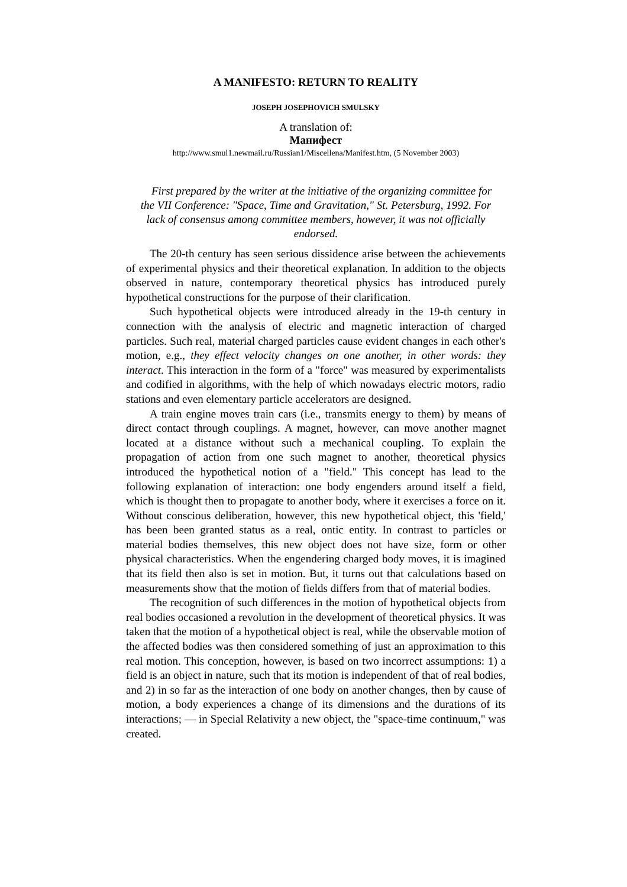A MANIFESTO: RETURN TO REALITY
JOSEPH JOSEPHOVICH SMULSKY
A translation of:
Манифест
http://www.smul1.newmail.ru/Russian1/Miscellena/Manifest.htm, (5 November 2003)
First prepared by the writer at the initiative of the organizing committee for the VII Conference: "Space, Time and Gravitation," St. Petersburg, 1992. For lack of consensus among committee members, however, it was not officially endorsed.
The 20-th century has seen serious dissidence arise between the achievements of experimental physics and their theoretical explanation. In addition to the objects observed in nature, contemporary theoretical physics has introduced purely hypothetical constructions for the purpose of their clarification.
Such hypothetical objects were introduced already in the 19-th century in connection with the analysis of electric and magnetic interaction of charged particles. Such real, material charged particles cause evident changes in each other's motion, e.g., they effect velocity changes on one another, in other words: they interact. This interaction in the form of a "force" was measured by experimentalists and codified in algorithms, with the help of which nowadays electric motors, radio stations and even elementary particle accelerators are designed.
A train engine moves train cars (i.e., transmits energy to them) by means of direct contact through couplings. A magnet, however, can move another magnet located at a distance without such a mechanical coupling. To explain the propagation of action from one such magnet to another, theoretical physics introduced the hypothetical notion of a "field." This concept has lead to the following explanation of interaction: one body engenders around itself a field, which is thought then to propagate to another body, where it exercises a force on it. Without conscious deliberation, however, this new hypothetical object, this 'field,' has been been granted status as a real, ontic entity. In contrast to particles or material bodies themselves, this new object does not have size, form or other physical characteristics. When the engendering charged body moves, it is imagined that its field then also is set in motion. But, it turns out that calculations based on measurements show that the motion of fields differs from that of material bodies.
The recognition of such differences in the motion of hypothetical objects from real bodies occasioned a revolution in the development of theoretical physics. It was taken that the motion of a hypothetical object is real, while the observable motion of the affected bodies was then considered something of just an approximation to this real motion. This conception, however, is based on two incorrect assumptions: 1) a field is an object in nature, such that its motion is independent of that of real bodies, and 2) in so far as the interaction of one body on another changes, then by cause of motion, a body experiences a change of its dimensions and the durations of its interactions; — in Special Relativity a new object, the "space-time continuum," was created.